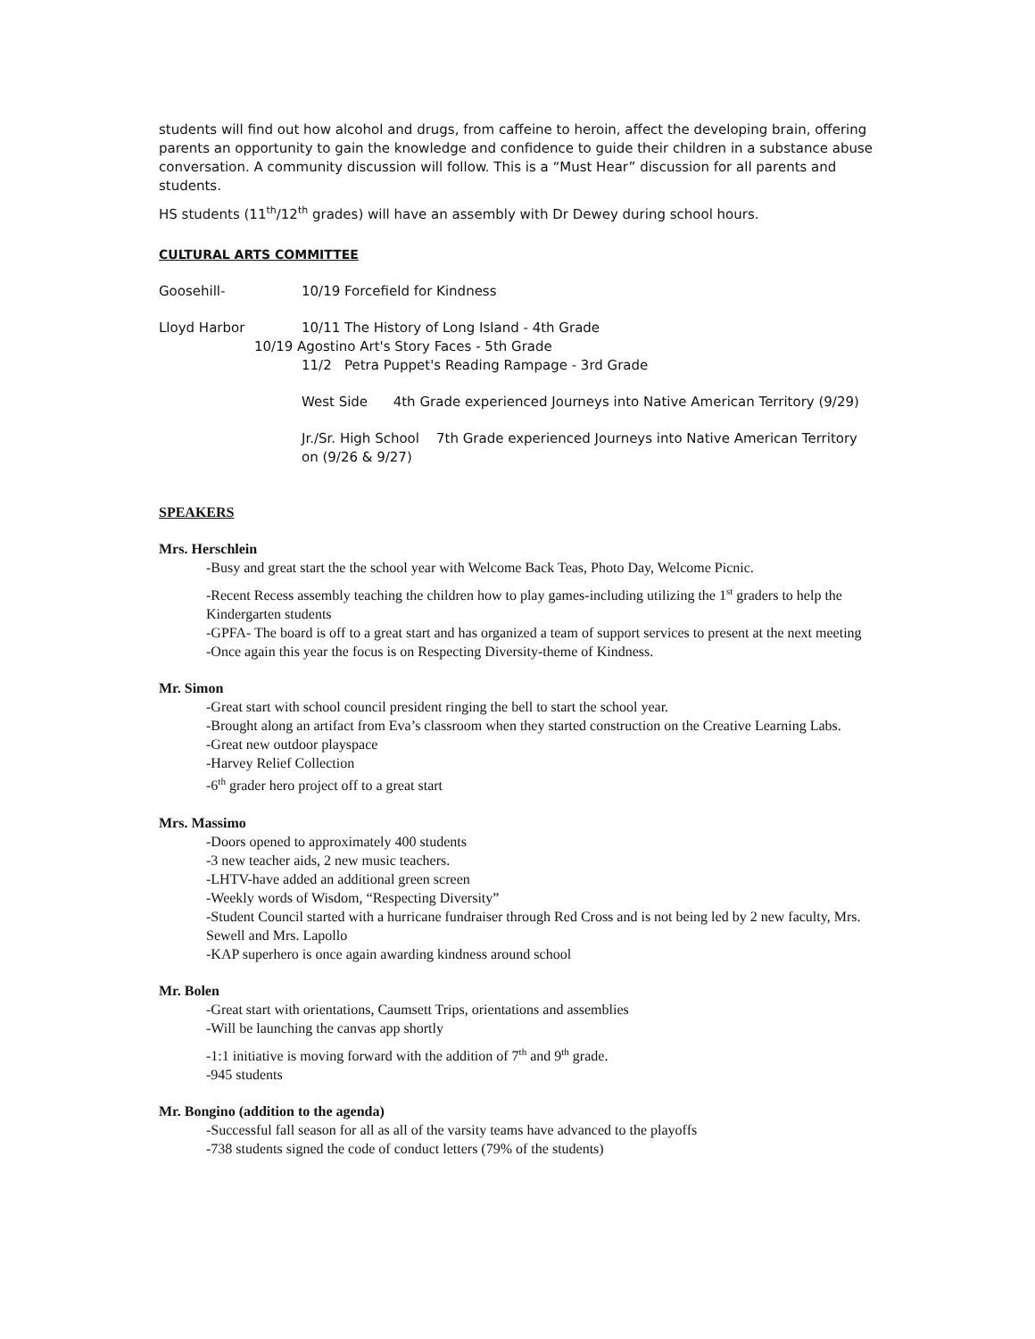students will find out how alcohol and drugs, from caffeine to heroin, affect the developing brain, offering parents an opportunity to gain the knowledge and confidence to guide their children in a substance abuse conversation. A community discussion will follow. This is a “Must Hear” discussion for all parents and students.
HS students (11<sup>th</sup>/12<sup>th</sup> grades) will have an assembly with Dr Dewey during school hours.
CULTURAL ARTS COMMITTEE
Goosehill- 10/19 Forcefield for Kindness
Lloyd Harbor 10/11 The History of Long Island - 4th Grade
10/19 Agostino Art's Story Faces - 5th Grade
11/2 Petra Puppet's Reading Rampage - 3rd Grade
West Side 4th Grade experienced Journeys into Native American Territory (9/29)
Jr./Sr. High School 7th Grade experienced Journeys into Native American Territory on (9/26 & 9/27)
SPEAKERS
Mrs. Herschlein
-Busy and great start the the school year with Welcome Back Teas, Photo Day, Welcome Picnic.
-Recent Recess assembly teaching the children how to play games-including utilizing the 1<sup>st</sup> graders to help the Kindergarten students
-GPFA- The board is off to a great start and has organized a team of support services to present at the next meeting
-Once again this year the focus is on Respecting Diversity-theme of Kindness.
Mr. Simon
-Great start with school council president ringing the bell to start the school year.
-Brought along an artifact from Eva’s classroom when they started construction on the Creative Learning Labs.
-Great new outdoor playspace
-Harvey Relief Collection
-6<sup>th</sup> grader hero project off to a great start
Mrs. Massimo
-Doors opened to approximately 400 students
-3 new teacher aids, 2 new music teachers.
-LHTV-have added an additional green screen
-Weekly words of Wisdom, “Respecting Diversity”
-Student Council started with a hurricane fundraiser through Red Cross and is not being led by 2 new faculty, Mrs. Sewell and Mrs. Lapollo
-KAP superhero is once again awarding kindness around school
Mr. Bolen
-Great start with orientations, Caumsett Trips, orientations and assemblies
-Will be launching the canvas app shortly
-1:1 initiative is moving forward with the addition of 7<sup>th</sup> and 9<sup>th</sup> grade.
-945 students
Mr. Bongino (addition to the agenda)
-Successful fall season for all as all of the varsity teams have advanced to the playoffs
-738 students signed the code of conduct letters (79% of the students)